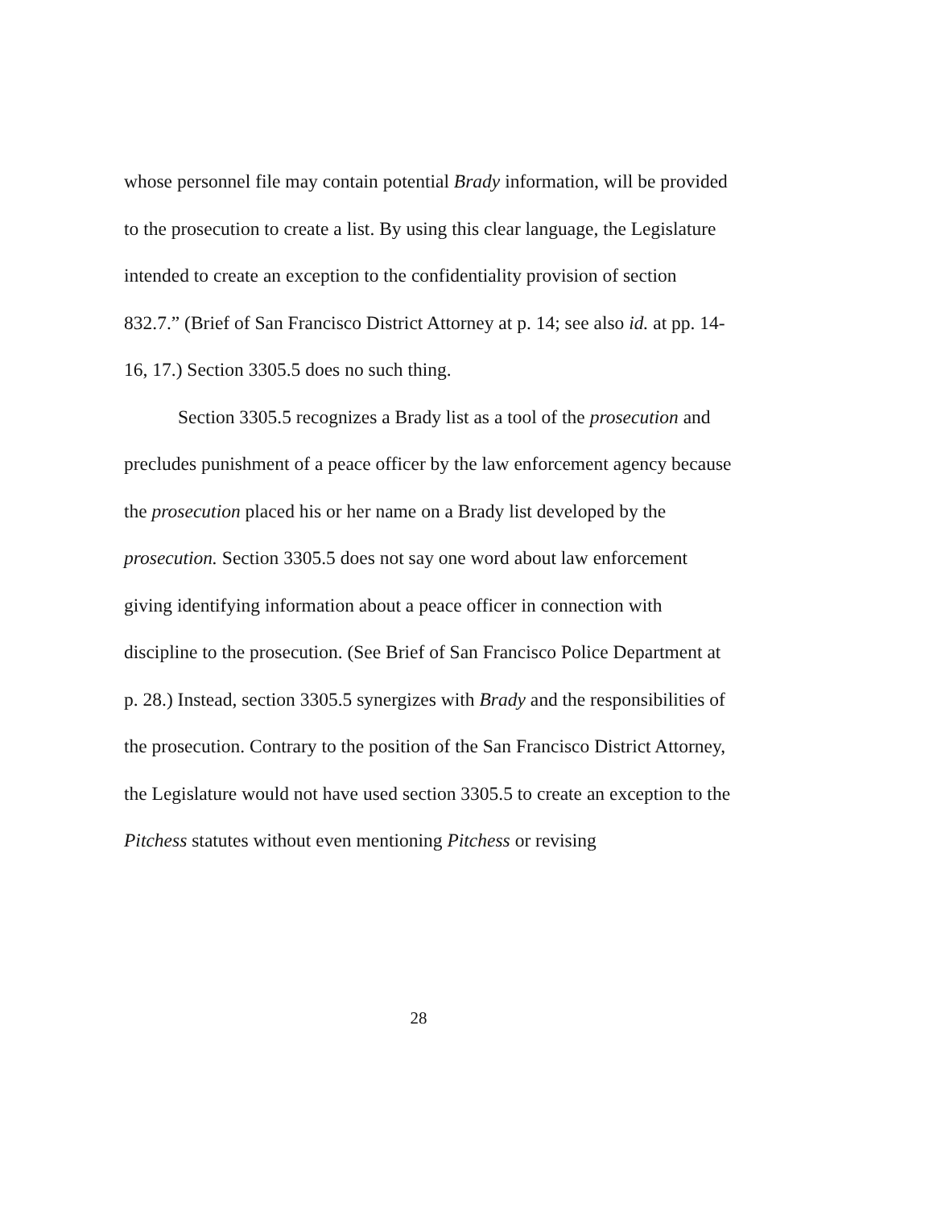whose personnel file may contain potential Brady information, will be provided to the prosecution to create a list. By using this clear language, the Legislature intended to create an exception to the confidentiality provision of section 832.7.” (Brief of San Francisco District Attorney at p. 14; see also id. at pp. 14-16, 17.) Section 3305.5 does no such thing.
Section 3305.5 recognizes a Brady list as a tool of the prosecution and precludes punishment of a peace officer by the law enforcement agency because the prosecution placed his or her name on a Brady list developed by the prosecution. Section 3305.5 does not say one word about law enforcement giving identifying information about a peace officer in connection with discipline to the prosecution. (See Brief of San Francisco Police Department at p. 28.) Instead, section 3305.5 synergizes with Brady and the responsibilities of the prosecution. Contrary to the position of the San Francisco District Attorney, the Legislature would not have used section 3305.5 to create an exception to the Pitchess statutes without even mentioning Pitchess or revising
28